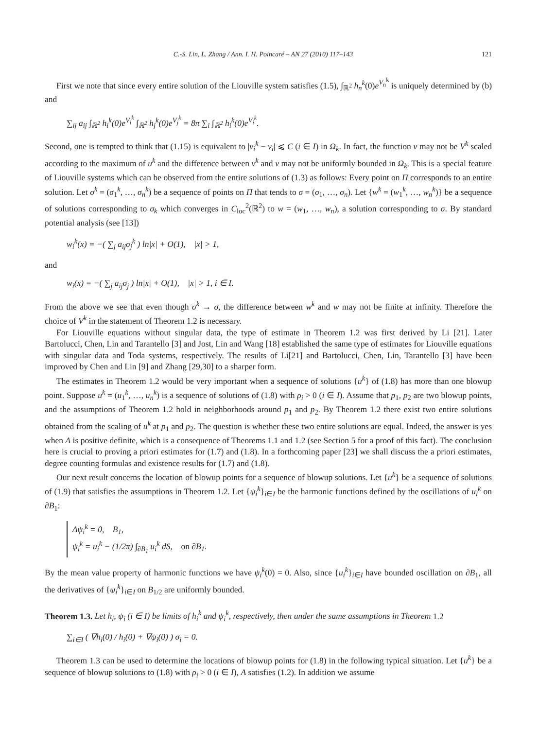C.-S. Lin, L. Zhang / Ann. I. H. Poincaré – AN 27 (2010) 117–143 121
First we note that since every entire solution of the Liouville system satisfies (1.5), ∫<sub>ℝ<sup>2</sup></sub> h<sub>n</sub><sup>k</sup>(0)e<sup>V<sub>n</sub><sup>k</sup></sup> is uniquely determined by (b) and
∑<sub>ij</sub> a<sub>ij</sub> ∫<sub>ℝ<sup>2</sup></sub> h<sub>i</sub><sup>k</sup>(0)e<sup>V<sub>i</sub><sup>k</sup></sup> ∫<sub>ℝ<sup>2</sup></sub> h<sub>j</sub><sup>k</sup>(0)e<sup>V<sub>j</sub><sup>k</sup></sup> = 8π ∑<sub>i</sub> ∫<sub>ℝ<sup>2</sup></sub> h<sub>i</sub><sup>k</sup>(0)e<sup>V<sub>i</sub><sup>k</sup></sup>.
Second, one is tempted to think that (1.15) is equivalent to |v<sub>i</sub><sup>k</sup> − v<sub>i</sub>| ⩽ C (i ∈ I) in Ω<sub>k</sub>. In fact, the function v may not be V<sup>k</sup> scaled according to the maximum of u<sup>k</sup> and the difference between v<sup>k</sup> and v may not be uniformly bounded in Ω<sub>k</sub>. This is a special feature of Liouville systems which can be observed from the entire solutions of (1.3) as follows: Every point on Π corresponds to an entire solution. Let σ<sup>k</sup> = (σ<sub>1</sub><sup>k</sup>, …, σ<sub>n</sub><sup>k</sup>) be a sequence of points on Π that tends to σ = (σ<sub>1</sub>, …, σ<sub>n</sub>). Let {w<sup>k</sup> = (w<sub>1</sub><sup>k</sup>, …, w<sub>n</sub><sup>k</sup>)} be a sequence of solutions corresponding to σ<sub>k</sub> which converges in C<sub>loc</sub><sup>2</sup>(ℝ<sup>2</sup>) to w = (w<sub>1</sub>, …, w<sub>n</sub>), a solution corresponding to σ. By standard potential analysis (see [13])
w<sub>i</sub><sup>k</sup>(x) = −( ∑<sub>j</sub> a<sub>ij</sub>σ<sub>j</sub><sup>k</sup> ) ln|x| + O(1), |x| > 1,
and
w<sub>i</sub>(x) = −( ∑<sub>j</sub> a<sub>ij</sub>σ<sub>j</sub> ) ln|x| + O(1), |x| > 1, i ∈ I.
From the above we see that even though σ<sup>k</sup> → σ, the difference between w<sup>k</sup> and w may not be finite at infinity. Therefore the choice of V<sup>k</sup> in the statement of Theorem 1.2 is necessary.
For Liouville equations without singular data, the type of estimate in Theorem 1.2 was first derived by Li [21]. Later Bartolucci, Chen, Lin and Tarantello [3] and Jost, Lin and Wang [18] established the same type of estimates for Liouville equations with singular data and Toda systems, respectively. The results of Li[21] and Bartolucci, Chen, Lin, Tarantello [3] have been improved by Chen and Lin [9] and Zhang [29,30] to a sharper form.
The estimates in Theorem 1.2 would be very important when a sequence of solutions {u<sup>k</sup>} of (1.8) has more than one blowup point. Suppose u<sup>k</sup> = (u<sub>1</sub><sup>k</sup>, …, u<sub>n</sub><sup>k</sup>) is a sequence of solutions of (1.8) with ρ<sub>i</sub> > 0 (i ∈ I). Assume that p<sub>1</sub>, p<sub>2</sub> are two blowup points, and the assumptions of Theorem 1.2 hold in neighborhoods around p<sub>1</sub> and p<sub>2</sub>. By Theorem 1.2 there exist two entire solutions obtained from the scaling of u<sup>k</sup> at p<sub>1</sub> and p<sub>2</sub>. The question is whether these two entire solutions are equal. Indeed, the answer is yes when A is positive definite, which is a consequence of Theorems 1.1 and 1.2 (see Section 5 for a proof of this fact). The conclusion here is crucial to proving a priori estimates for (1.7) and (1.8). In a forthcoming paper [23] we shall discuss the a priori estimates, degree counting formulas and existence results for (1.7) and (1.8).
Our next result concerns the location of blowup points for a sequence of blowup solutions. Let {u<sup>k</sup>} be a sequence of solutions of (1.9) that satisfies the assumptions in Theorem 1.2. Let {ψ<sub>i</sub><sup>k</sup>}<sub>i∈I</sub> be the harmonic functions defined by the oscillations of u<sub>i</sub><sup>k</sup> on ∂B<sub>1</sub>:
Δψ<sub>i</sub><sup>k</sup> = 0, B<sub>1</sub>,
ψ<sub>i</sub><sup>k</sup> = u<sub>i</sub><sup>k</sup> − (1/2π) ∫<sub>∂B<sub>1</sub></sub> u<sub>i</sub><sup>k</sup> dS, on ∂B<sub>1</sub>.
By the mean value property of harmonic functions we have ψ<sub>i</sub><sup>k</sup>(0) = 0. Also, since {u<sub>i</sub><sup>k</sup>}<sub>i∈I</sub> have bounded oscillation on ∂B<sub>1</sub>, all the derivatives of {ψ<sub>i</sub><sup>k</sup>}<sub>i∈I</sub> on B<sub>1/2</sub> are uniformly bounded.
Theorem 1.3. Let h<sub>i</sub>, ψ<sub>i</sub> (i ∈ I) be limits of h<sub>i</sub><sup>k</sup> and ψ<sub>i</sub><sup>k</sup>, respectively, then under the same assumptions in Theorem 1.2
∑<sub>i∈I</sub> ( ∇h<sub>i</sub>(0) / h<sub>i</sub>(0) + ∇ψ<sub>i</sub>(0) ) σ<sub>i</sub> = 0.
Theorem 1.3 can be used to determine the locations of blowup points for (1.8) in the following typical situation. Let {u<sup>k</sup>} be a sequence of blowup solutions to (1.8) with ρ<sub>i</sub> > 0 (i ∈ I), A satisfies (1.2). In addition we assume